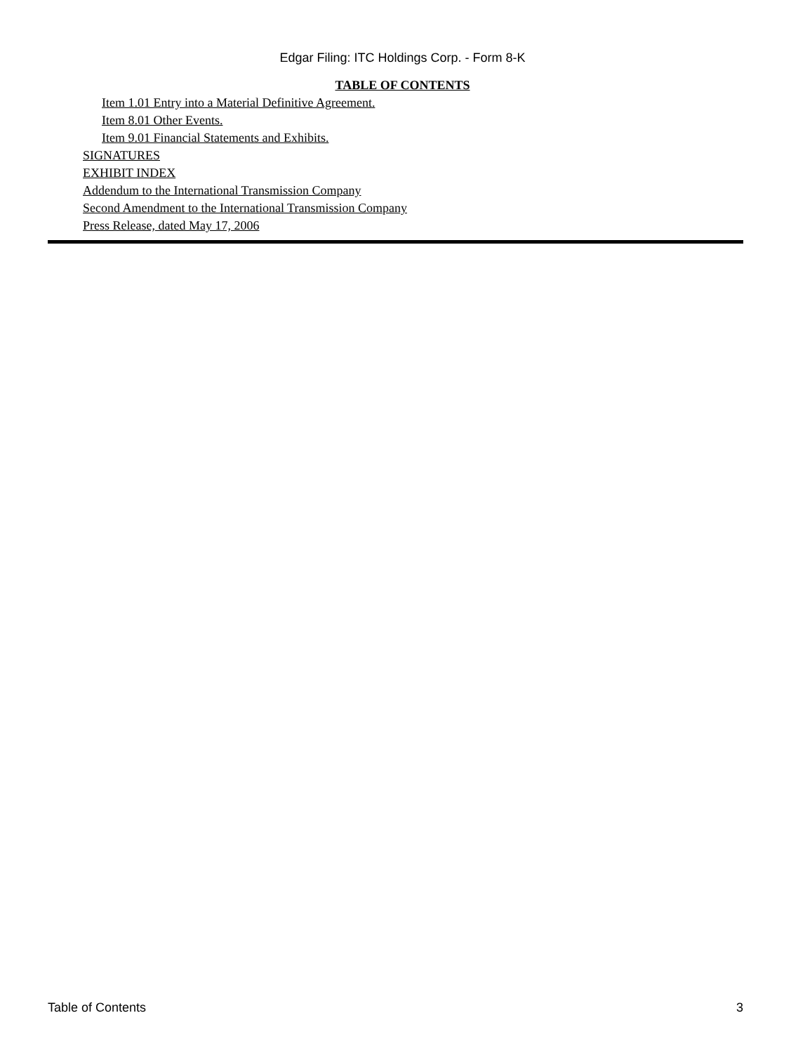Edgar Filing: ITC Holdings Corp. - Form 8-K
TABLE OF CONTENTS
Item 1.01 Entry into a Material Definitive Agreement.
Item 8.01 Other Events.
Item 9.01 Financial Statements and Exhibits.
SIGNATURES
EXHIBIT INDEX
Addendum to the International Transmission Company
Second Amendment to the International Transmission Company
Press Release, dated May 17, 2006
Table of Contents 3